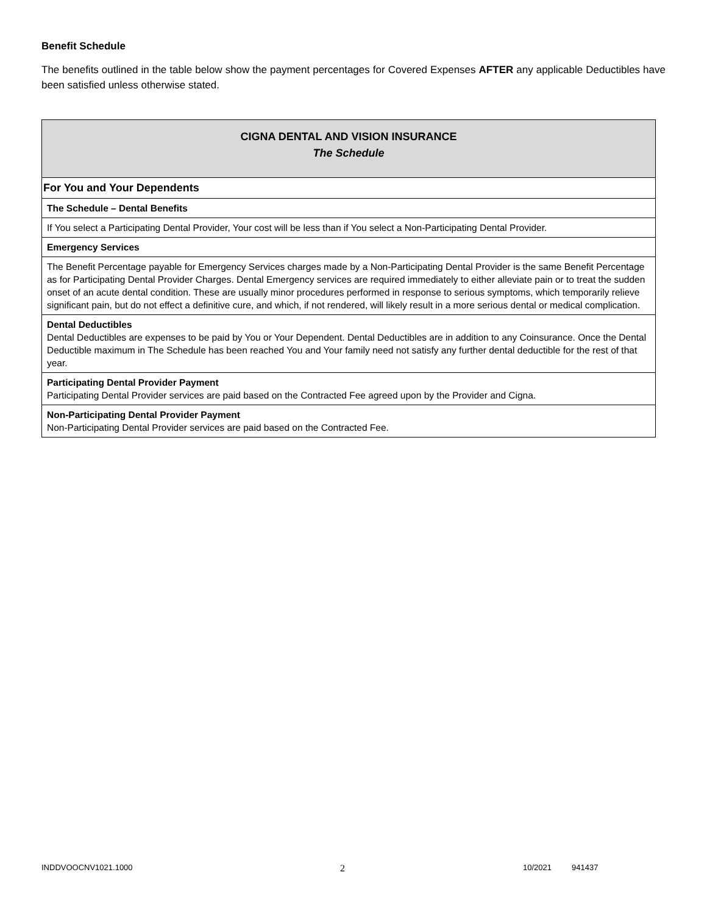Benefit Schedule
The benefits outlined in the table below show the payment percentages for Covered Expenses AFTER any applicable Deductibles have been satisfied unless otherwise stated.
| CIGNA DENTAL AND VISION INSURANCE The Schedule |
| For You and Your Dependents |
| The Schedule – Dental Benefits |
| If You select a Participating Dental Provider, Your cost will be less than if You select a Non-Participating Dental Provider. |
| Emergency Services |
| The Benefit Percentage payable for Emergency Services charges made by a Non-Participating Dental Provider is the same Benefit Percentage as for Participating Dental Provider Charges. Dental Emergency services are required immediately to either alleviate pain or to treat the sudden onset of an acute dental condition. These are usually minor procedures performed in response to serious symptoms, which temporarily relieve significant pain, but do not effect a definitive cure, and which, if not rendered, will likely result in a more serious dental or medical complication. |
| Dental Deductibles Dental Deductibles are expenses to be paid by You or Your Dependent. Dental Deductibles are in addition to any Coinsurance. Once the Dental Deductible maximum in The Schedule has been reached You and Your family need not satisfy any further dental deductible for the rest of that year. |
| Participating Dental Provider Payment Participating Dental Provider services are paid based on the Contracted Fee agreed upon by the Provider and Cigna. |
| Non-Participating Dental Provider Payment Non-Participating Dental Provider services are paid based on the Contracted Fee. |
INDDVOOCNV1021.1000 2 10/2021 941437